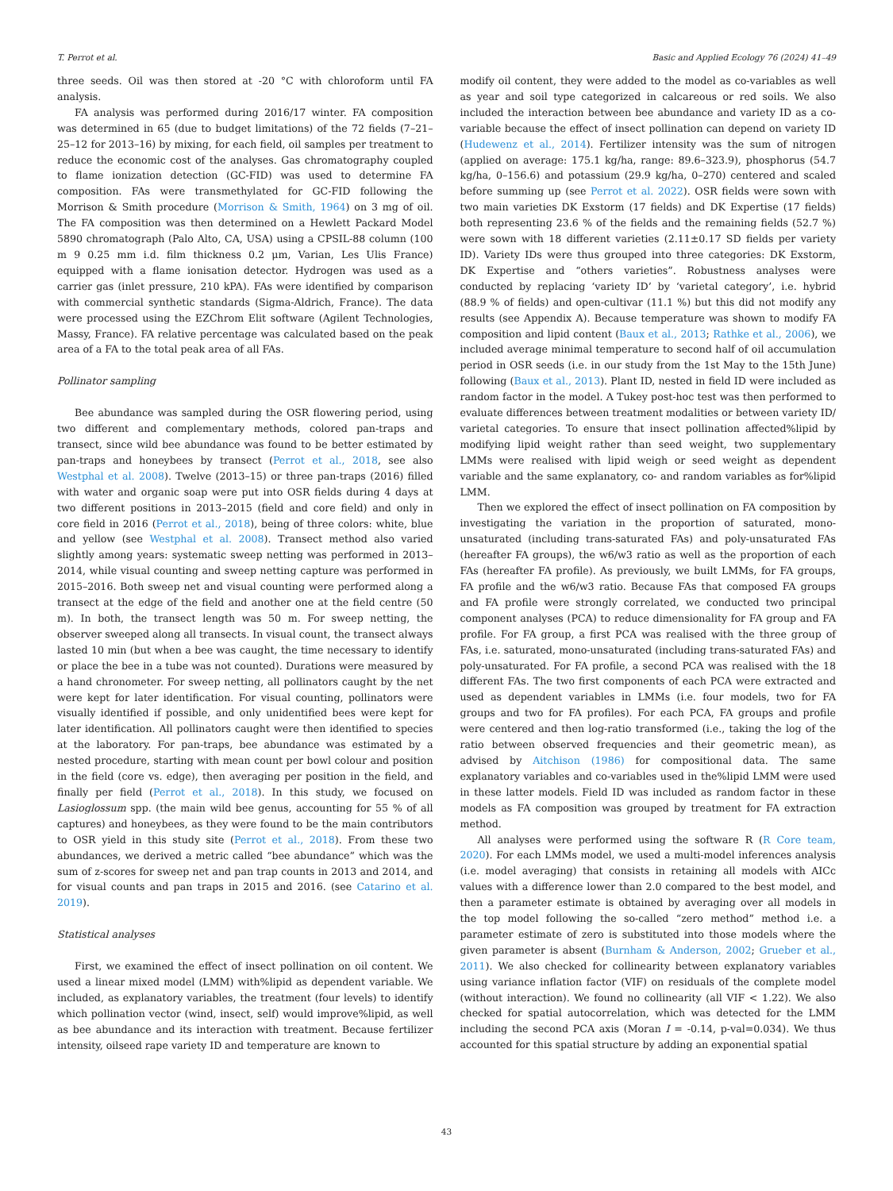T. Perrot et al. Basic and Applied Ecology 76 (2024) 41–49
three seeds. Oil was then stored at -20 °C with chloroform until FA analysis.
FA analysis was performed during 2016/17 winter. FA composition was determined in 65 (due to budget limitations) of the 72 fields (7–21–25–12 for 2013–16) by mixing, for each field, oil samples per treatment to reduce the economic cost of the analyses. Gas chromatography coupled to flame ionization detection (GC-FID) was used to determine FA composition. FAs were transmethylated for GC-FID following the Morrison & Smith procedure (Morrison & Smith, 1964) on 3 mg of oil. The FA composition was then determined on a Hewlett Packard Model 5890 chromatograph (Palo Alto, CA, USA) using a CPSIL-88 column (100 m 9 0.25 mm i.d. film thickness 0.2 μm, Varian, Les Ulis France) equipped with a flame ionisation detector. Hydrogen was used as a carrier gas (inlet pressure, 210 kPA). FAs were identified by comparison with commercial synthetic standards (Sigma-Aldrich, France). The data were processed using the EZChrom Elit software (Agilent Technologies, Massy, France). FA relative percentage was calculated based on the peak area of a FA to the total peak area of all FAs.
Pollinator sampling
Bee abundance was sampled during the OSR flowering period, using two different and complementary methods, colored pan-traps and transect, since wild bee abundance was found to be better estimated by pan-traps and honeybees by transect (Perrot et al., 2018, see also Westphal et al. 2008). Twelve (2013–15) or three pan-traps (2016) filled with water and organic soap were put into OSR fields during 4 days at two different positions in 2013–2015 (field and core field) and only in core field in 2016 (Perrot et al., 2018), being of three colors: white, blue and yellow (see Westphal et al. 2008). Transect method also varied slightly among years: systematic sweep netting was performed in 2013–2014, while visual counting and sweep netting capture was performed in 2015–2016. Both sweep net and visual counting were performed along a transect at the edge of the field and another one at the field centre (50 m). In both, the transect length was 50 m. For sweep netting, the observer sweeped along all transects. In visual count, the transect always lasted 10 min (but when a bee was caught, the time necessary to identify or place the bee in a tube was not counted). Durations were measured by a hand chronometer. For sweep netting, all pollinators caught by the net were kept for later identification. For visual counting, pollinators were visually identified if possible, and only unidentified bees were kept for later identification. All pollinators caught were then identified to species at the laboratory. For pan-traps, bee abundance was estimated by a nested procedure, starting with mean count per bowl colour and position in the field (core vs. edge), then averaging per position in the field, and finally per field (Perrot et al., 2018). In this study, we focused on Lasioglossum spp. (the main wild bee genus, accounting for 55 % of all captures) and honeybees, as they were found to be the main contributors to OSR yield in this study site (Perrot et al., 2018). From these two abundances, we derived a metric called “bee abundance” which was the sum of z-scores for sweep net and pan trap counts in 2013 and 2014, and for visual counts and pan traps in 2015 and 2016. (see Catarino et al. 2019).
Statistical analyses
First, we examined the effect of insect pollination on oil content. We used a linear mixed model (LMM) with%lipid as dependent variable. We included, as explanatory variables, the treatment (four levels) to identify which pollination vector (wind, insect, self) would improve%lipid, as well as bee abundance and its interaction with treatment. Because fertilizer intensity, oilseed rape variety ID and temperature are known to
modify oil content, they were added to the model as co-variables as well as year and soil type categorized in calcareous or red soils. We also included the interaction between bee abundance and variety ID as a co-variable because the effect of insect pollination can depend on variety ID (Hudewenz et al., 2014). Fertilizer intensity was the sum of nitrogen (applied on average: 175.1 kg/ha, range: 89.6–323.9), phosphorus (54.7 kg/ha, 0–156.6) and potassium (29.9 kg/ha, 0–270) centered and scaled before summing up (see Perrot et al. 2022). OSR fields were sown with two main varieties DK Exstorm (17 fields) and DK Expertise (17 fields) both representing 23.6 % of the fields and the remaining fields (52.7 %) were sown with 18 different varieties (2.11±0.17 SD fields per variety ID). Variety IDs were thus grouped into three categories: DK Exstorm, DK Expertise and “others varieties”. Robustness analyses were conducted by replacing ‘variety ID’ by ‘varietal category’, i.e. hybrid (88.9 % of fields) and open-cultivar (11.1 %) but this did not modify any results (see Appendix A). Because temperature was shown to modify FA composition and lipid content (Baux et al., 2013; Rathke et al., 2006), we included average minimal temperature to second half of oil accumulation period in OSR seeds (i.e. in our study from the 1st May to the 15th June) following (Baux et al., 2013). Plant ID, nested in field ID were included as random factor in the model. A Tukey post-hoc test was then performed to evaluate differences between treatment modalities or between variety ID/ varietal categories. To ensure that insect pollination affected%lipid by modifying lipid weight rather than seed weight, two supplementary LMMs were realised with lipid weigh or seed weight as dependent variable and the same explanatory, co- and random variables as for%lipid LMM.
Then we explored the effect of insect pollination on FA composition by investigating the variation in the proportion of saturated, mono-unsaturated (including trans-saturated FAs) and poly-unsaturated FAs (hereafter FA groups), the w6/w3 ratio as well as the proportion of each FAs (hereafter FA profile). As previously, we built LMMs, for FA groups, FA profile and the w6/w3 ratio. Because FAs that composed FA groups and FA profile were strongly correlated, we conducted two principal component analyses (PCA) to reduce dimensionality for FA group and FA profile. For FA group, a first PCA was realised with the three group of FAs, i.e. saturated, mono-unsaturated (including trans-saturated FAs) and poly-unsaturated. For FA profile, a second PCA was realised with the 18 different FAs. The two first components of each PCA were extracted and used as dependent variables in LMMs (i.e. four models, two for FA groups and two for FA profiles). For each PCA, FA groups and profile were centered and then log-ratio transformed (i.e., taking the log of the ratio between observed frequencies and their geometric mean), as advised by Aitchison (1986) for compositional data. The same explanatory variables and co-variables used in the%lipid LMM were used in these latter models. Field ID was included as random factor in these models as FA composition was grouped by treatment for FA extraction method.
All analyses were performed using the software R (R Core team, 2020). For each LMMs model, we used a multi-model inferences analysis (i.e. model averaging) that consists in retaining all models with AICc values with a difference lower than 2.0 compared to the best model, and then a parameter estimate is obtained by averaging over all models in the top model following the so-called “zero method” method i.e. a parameter estimate of zero is substituted into those models where the given parameter is absent (Burnham & Anderson, 2002; Grueber et al., 2011). We also checked for collinearity between explanatory variables using variance inflation factor (VIF) on residuals of the complete model (without interaction). We found no collinearity (all VIF < 1.22). We also checked for spatial autocorrelation, which was detected for the LMM including the second PCA axis (Moran I = -0.14, p-val=0.034). We thus accounted for this spatial structure by adding an exponential spatial
43